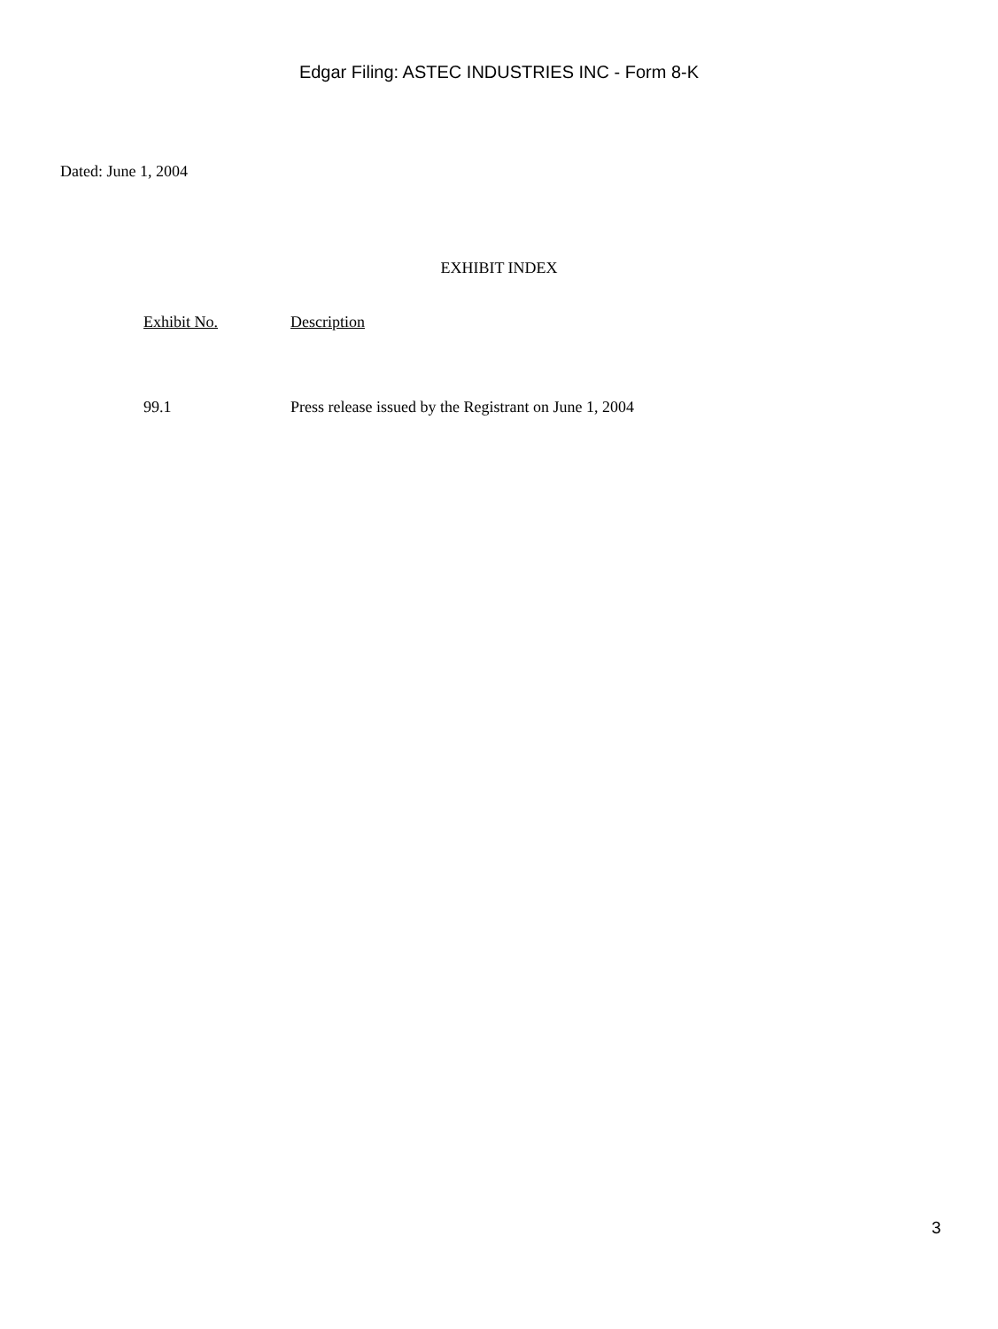Edgar Filing: ASTEC INDUSTRIES INC - Form 8-K
Dated: June 1, 2004
EXHIBIT INDEX
| Exhibit No. | Description |
| --- | --- |
| 99.1 | Press release issued by the Registrant on June 1, 2004 |
3